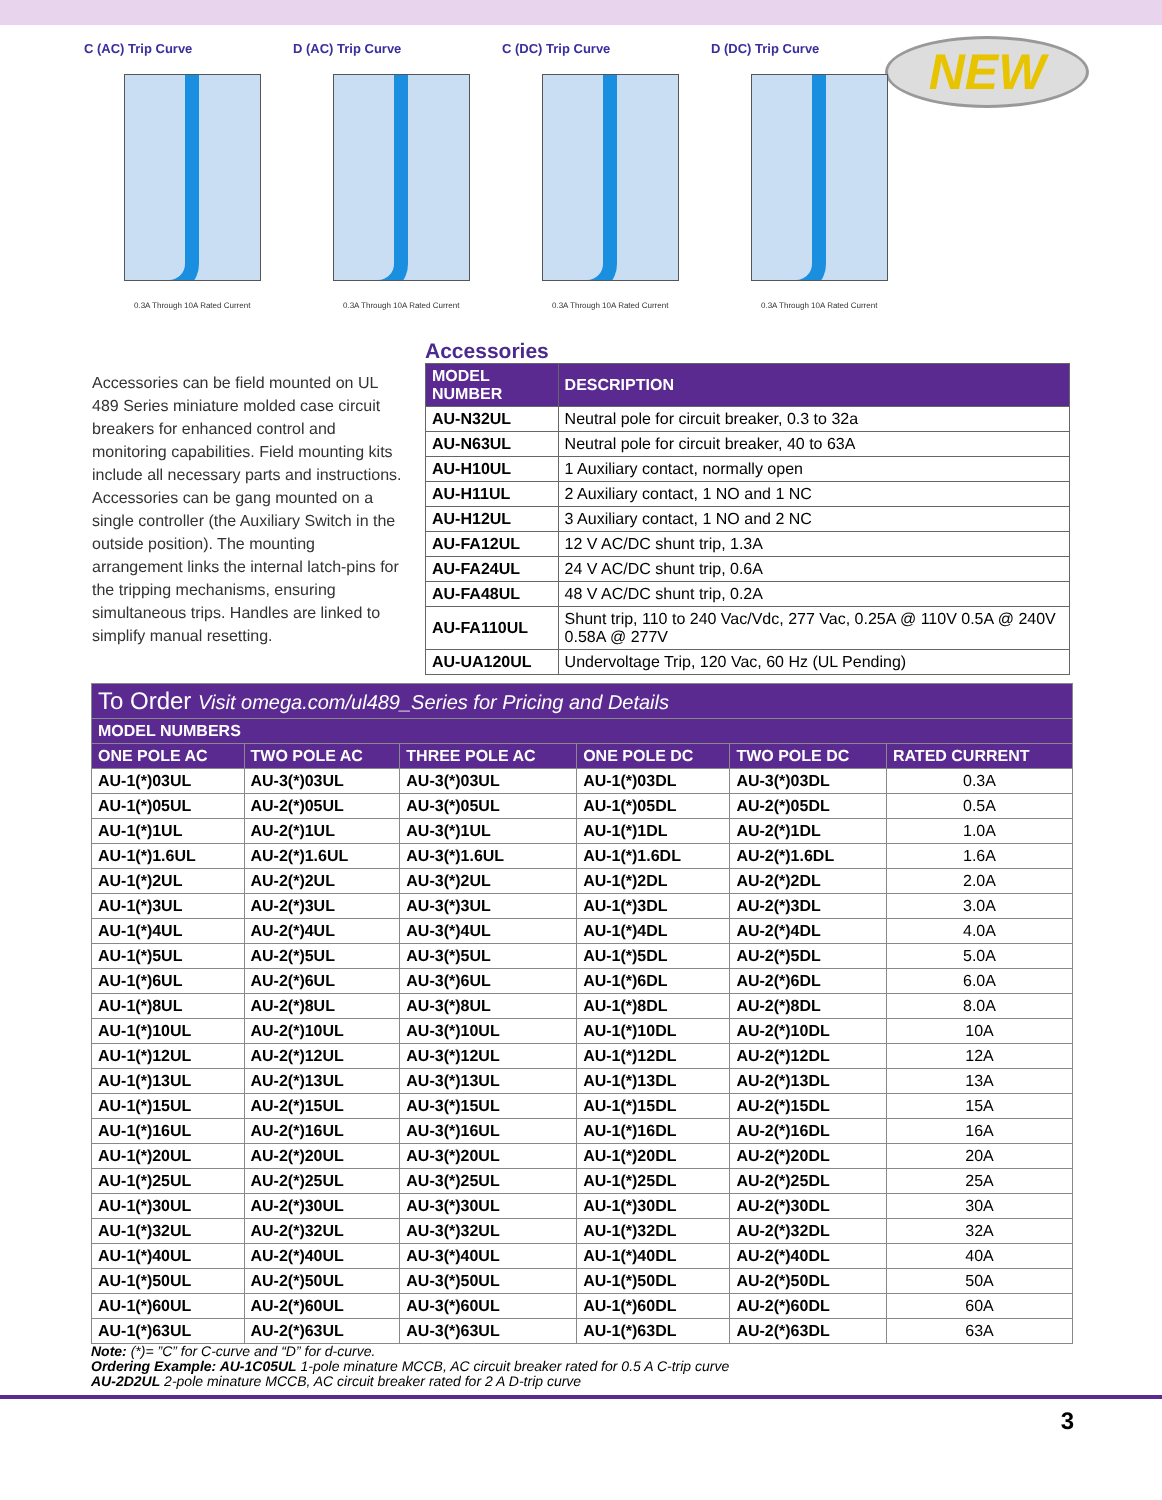NEW
C (AC) Trip Curve
0.3A Through 10A Rated Current
D (AC) Trip Curve
0.3A Through 10A Rated Current
C (DC) Trip Curve
0.3A Through 10A Rated Current
D (DC) Trip Curve
0.3A Through 10A Rated Current
Accessories can be field mounted on UL 489 Series miniature molded case circuit breakers for enhanced control and monitoring capabilities. Field mounting kits include all necessary parts and instructions. Accessories can be gang mounted on a single controller (the Auxiliary Switch in the outside position). The mounting arrangement links the internal latch-pins for the tripping mechanisms, ensuring simultaneous trips. Handles are linked to simplify manual resetting.
Accessories
| MODEL NUMBER | DESCRIPTION |
| --- | --- |
| AU-N32UL | Neutral pole for circuit breaker, 0.3 to 32a |
| AU-N63UL | Neutral pole for circuit breaker, 40 to 63A |
| AU-H10UL | 1 Auxiliary contact, normally open |
| AU-H11UL | 2 Auxiliary contact, 1 NO and 1 NC |
| AU-H12UL | 3 Auxiliary contact, 1 NO and 2 NC |
| AU-FA12UL | 12 V AC/DC shunt trip, 1.3A |
| AU-FA24UL | 24 V AC/DC shunt trip, 0.6A |
| AU-FA48UL | 48 V AC/DC shunt trip, 0.2A |
| AU-FA110UL | Shunt trip, 110 to 240 Vac/Vdc, 277 Vac, 0.25A @ 110V 0.5A @ 240V 0.58A @ 277V |
| AU-UA120UL | Undervoltage Trip, 120 Vac, 60 Hz (UL Pending) |
| To Order Visit omega.com/ul489_Series for Pricing and Details | | | | | |
| MODEL NUMBERS | | | | | |
| ONE POLE AC | TWO POLE AC | THREE POLE AC | ONE POLE DC | TWO POLE DC | RATED CURRENT |
| AU-1(*)03UL | AU-3(*)03UL | AU-3(*)03UL | AU-1(*)03DL | AU-3(*)03DL | 0.3A |
| AU-1(*)05UL | AU-2(*)05UL | AU-3(*)05UL | AU-1(*)05DL | AU-2(*)05DL | 0.5A |
| AU-1(*)1UL | AU-2(*)1UL | AU-3(*)1UL | AU-1(*)1DL | AU-2(*)1DL | 1.0A |
| AU-1(*)1.6UL | AU-2(*)1.6UL | AU-3(*)1.6UL | AU-1(*)1.6DL | AU-2(*)1.6DL | 1.6A |
| AU-1(*)2UL | AU-2(*)2UL | AU-3(*)2UL | AU-1(*)2DL | AU-2(*)2DL | 2.0A |
| AU-1(*)3UL | AU-2(*)3UL | AU-3(*)3UL | AU-1(*)3DL | AU-2(*)3DL | 3.0A |
| AU-1(*)4UL | AU-2(*)4UL | AU-3(*)4UL | AU-1(*)4DL | AU-2(*)4DL | 4.0A |
| AU-1(*)5UL | AU-2(*)5UL | AU-3(*)5UL | AU-1(*)5DL | AU-2(*)5DL | 5.0A |
| AU-1(*)6UL | AU-2(*)6UL | AU-3(*)6UL | AU-1(*)6DL | AU-2(*)6DL | 6.0A |
| AU-1(*)8UL | AU-2(*)8UL | AU-3(*)8UL | AU-1(*)8DL | AU-2(*)8DL | 8.0A |
| AU-1(*)10UL | AU-2(*)10UL | AU-3(*)10UL | AU-1(*)10DL | AU-2(*)10DL | 10A |
| AU-1(*)12UL | AU-2(*)12UL | AU-3(*)12UL | AU-1(*)12DL | AU-2(*)12DL | 12A |
| AU-1(*)13UL | AU-2(*)13UL | AU-3(*)13UL | AU-1(*)13DL | AU-2(*)13DL | 13A |
| AU-1(*)15UL | AU-2(*)15UL | AU-3(*)15UL | AU-1(*)15DL | AU-2(*)15DL | 15A |
| AU-1(*)16UL | AU-2(*)16UL | AU-3(*)16UL | AU-1(*)16DL | AU-2(*)16DL | 16A |
| AU-1(*)20UL | AU-2(*)20UL | AU-3(*)20UL | AU-1(*)20DL | AU-2(*)20DL | 20A |
| AU-1(*)25UL | AU-2(*)25UL | AU-3(*)25UL | AU-1(*)25DL | AU-2(*)25DL | 25A |
| AU-1(*)30UL | AU-2(*)30UL | AU-3(*)30UL | AU-1(*)30DL | AU-2(*)30DL | 30A |
| AU-1(*)32UL | AU-2(*)32UL | AU-3(*)32UL | AU-1(*)32DL | AU-2(*)32DL | 32A |
| AU-1(*)40UL | AU-2(*)40UL | AU-3(*)40UL | AU-1(*)40DL | AU-2(*)40DL | 40A |
| AU-1(*)50UL | AU-2(*)50UL | AU-3(*)50UL | AU-1(*)50DL | AU-2(*)50DL | 50A |
| AU-1(*)60UL | AU-2(*)60UL | AU-3(*)60UL | AU-1(*)60DL | AU-2(*)60DL | 60A |
| AU-1(*)63UL | AU-2(*)63UL | AU-3(*)63UL | AU-1(*)63DL | AU-2(*)63DL | 63A |
Note: (*)= ”C” for C-curve and “D” for d-curve.
Ordering Example: AU-1C05UL 1-pole minature MCCB, AC circuit breaker rated for 0.5 A C-trip curve
AU-2D2UL 2-pole minature MCCB, AC circuit breaker rated for 2 A D-trip curve
3